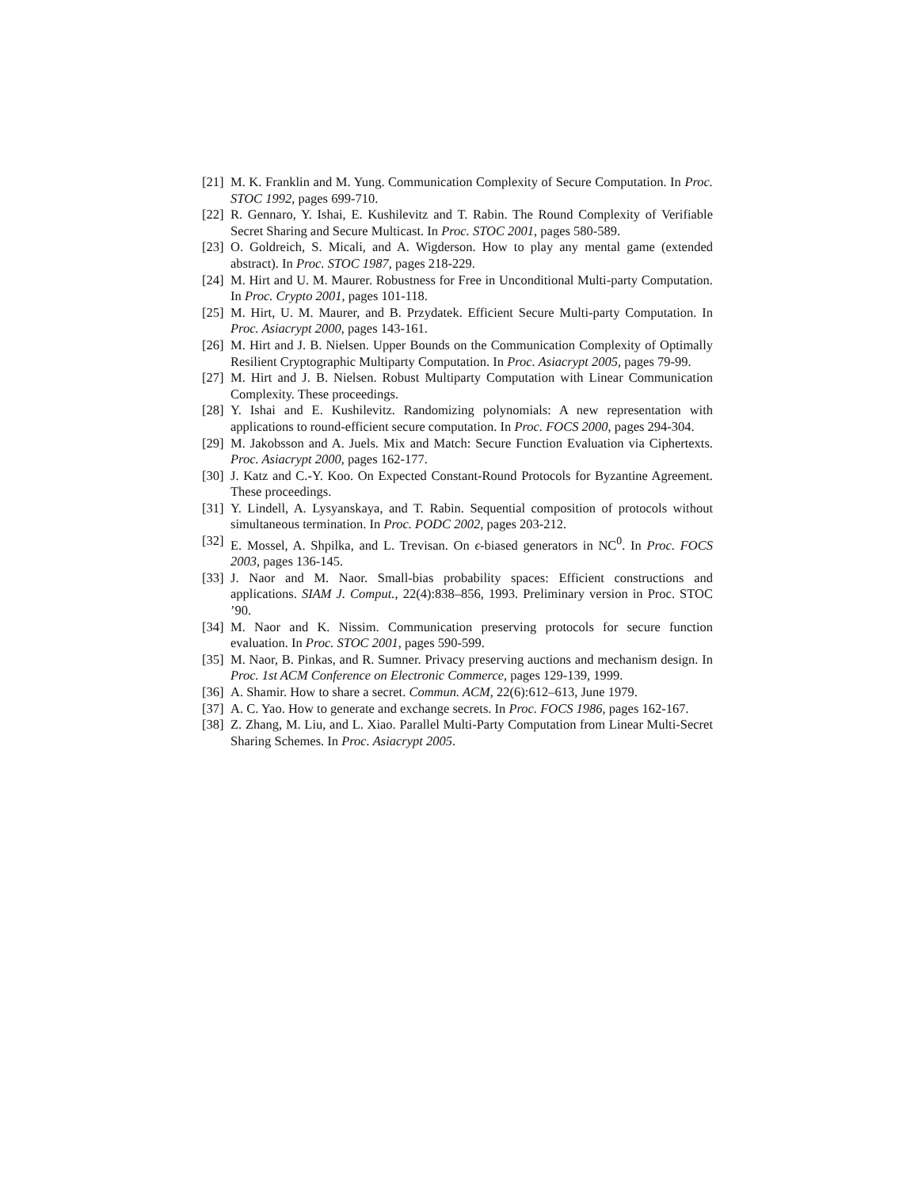[21]
M. K. Franklin and M. Yung. Communication Complexity of Secure Computation. In Proc. STOC 1992, pages 699-710.
[22]
R. Gennaro, Y. Ishai, E. Kushilevitz and T. Rabin. The Round Complexity of Verifiable Secret Sharing and Secure Multicast. In Proc. STOC 2001, pages 580-589.
[23]
O. Goldreich, S. Micali, and A. Wigderson. How to play any mental game (extended abstract). In Proc. STOC 1987, pages 218-229.
[24]
M. Hirt and U. M. Maurer. Robustness for Free in Unconditional Multi-party Computation. In Proc. Crypto 2001, pages 101-118.
[25]
M. Hirt, U. M. Maurer, and B. Przydatek. Efficient Secure Multi-party Computation. In Proc. Asiacrypt 2000, pages 143-161.
[26]
M. Hirt and J. B. Nielsen. Upper Bounds on the Communication Complexity of Optimally Resilient Cryptographic Multiparty Computation. In Proc. Asiacrypt 2005, pages 79-99.
[27]
M. Hirt and J. B. Nielsen. Robust Multiparty Computation with Linear Communication Complexity. These proceedings.
[28]
Y. Ishai and E. Kushilevitz. Randomizing polynomials: A new representation with applications to round-efficient secure computation. In Proc. FOCS 2000, pages 294-304.
[29]
M. Jakobsson and A. Juels. Mix and Match: Secure Function Evaluation via Ciphertexts. Proc. Asiacrypt 2000, pages 162-177.
[30]
J. Katz and C.-Y. Koo. On Expected Constant-Round Protocols for Byzantine Agreement. These proceedings.
[31]
Y. Lindell, A. Lysyanskaya, and T. Rabin. Sequential composition of protocols without simultaneous termination. In Proc. PODC 2002, pages 203-212.
[32]
E. Mossel, A. Shpilka, and L. Trevisan. On ϵ-biased generators in NC<sup>0</sup>. In Proc. FOCS 2003, pages 136-145.
[33]
J. Naor and M. Naor. Small-bias probability spaces: Efficient constructions and applications. SIAM J. Comput., 22(4):838–856, 1993. Preliminary version in Proc. STOC ’90.
[34]
M. Naor and K. Nissim. Communication preserving protocols for secure function evaluation. In Proc. STOC 2001, pages 590-599.
[35]
M. Naor, B. Pinkas, and R. Sumner. Privacy preserving auctions and mechanism design. In Proc. 1st ACM Conference on Electronic Commerce, pages 129-139, 1999.
[36]
A. Shamir. How to share a secret. Commun. ACM, 22(6):612–613, June 1979.
[37]
A. C. Yao. How to generate and exchange secrets. In Proc. FOCS 1986, pages 162-167.
[38]
Z. Zhang, M. Liu, and L. Xiao. Parallel Multi-Party Computation from Linear Multi-Secret Sharing Schemes. In Proc. Asiacrypt 2005.